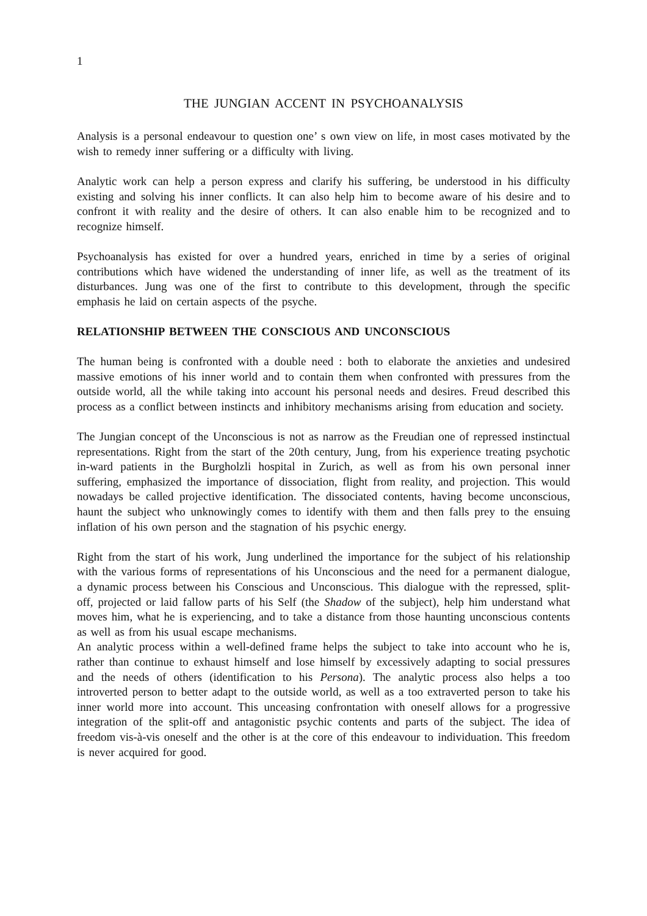1
THE JUNGIAN ACCENT IN PSYCHOANALYSIS
Analysis is a personal endeavour to question one’ s own view on life, in most cases motivated by the wish to remedy inner suffering or a difficulty with living.
Analytic work can help a person express and clarify his suffering, be understood in his difficulty existing and solving his inner conflicts. It can also help him to become aware of his desire and to confront it with reality and the desire of others. It can also enable him to be recognized and to recognize himself.
Psychoanalysis has existed for over a hundred years, enriched in time by a series of original contributions which have widened the understanding of inner life, as well as the treatment of its disturbances. Jung was one of the first to contribute to this development, through the specific emphasis he laid on certain aspects of the psyche.
RELATIONSHIP BETWEEN THE CONSCIOUS AND UNCONSCIOUS
The human being is confronted with a double need : both to elaborate the anxieties and undesired massive emotions of his inner world and to contain them when confronted with pressures from the outside world, all the while taking into account his personal needs and desires. Freud described this process as a conflict between instincts and inhibitory mechanisms arising from education and society.
The Jungian concept of the Unconscious is not as narrow as the Freudian one of repressed instinctual representations. Right from the start of the 20th century, Jung, from his experience treating psychotic in-ward patients in the Burgholzli hospital in Zurich, as well as from his own personal inner suffering, emphasized the importance of dissociation, flight from reality, and projection. This would nowadays be called projective identification. The dissociated contents, having become unconscious, haunt the subject who unknowingly comes to identify with them and then falls prey to the ensuing inflation of his own person and the stagnation of his psychic energy.
Right from the start of his work, Jung underlined the importance for the subject of his relationship with the various forms of representations of his Unconscious and the need for a permanent dialogue, a dynamic process between his Conscious and Unconscious. This dialogue with the repressed, split-off, projected or laid fallow parts of his Self (the Shadow of the subject), help him understand what moves him, what he is experiencing, and to take a distance from those haunting unconscious contents as well as from his usual escape mechanisms.
An analytic process within a well-defined frame helps the subject to take into account who he is, rather than continue to exhaust himself and lose himself by excessively adapting to social pressures and the needs of others (identification to his Persona). The analytic process also helps a too introverted person to better adapt to the outside world, as well as a too extraverted person to take his inner world more into account. This unceasing confrontation with oneself allows for a progressive integration of the split-off and antagonistic psychic contents and parts of the subject. The idea of freedom vis-à-vis oneself and the other is at the core of this endeavour to individuation. This freedom is never acquired for good.